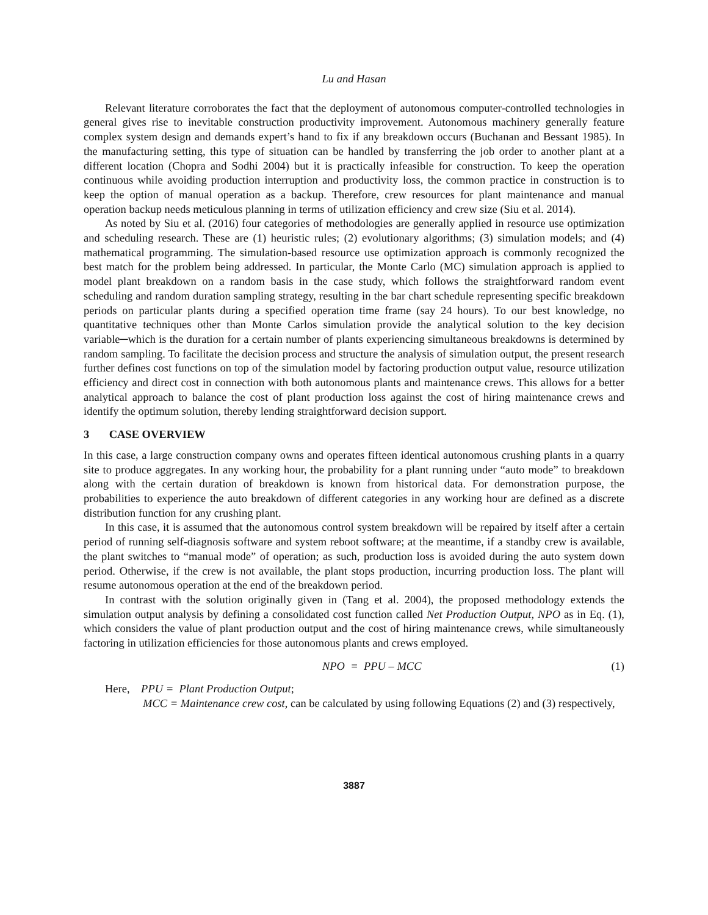Lu and Hasan
Relevant literature corroborates the fact that the deployment of autonomous computer-controlled technologies in general gives rise to inevitable construction productivity improvement. Autonomous machinery generally feature complex system design and demands expert’s hand to fix if any breakdown occurs (Buchanan and Bessant 1985). In the manufacturing setting, this type of situation can be handled by transferring the job order to another plant at a different location (Chopra and Sodhi 2004) but it is practically infeasible for construction. To keep the operation continuous while avoiding production interruption and productivity loss, the common practice in construction is to keep the option of manual operation as a backup. Therefore, crew resources for plant maintenance and manual operation backup needs meticulous planning in terms of utilization efficiency and crew size (Siu et al. 2014).
As noted by Siu et al. (2016) four categories of methodologies are generally applied in resource use optimization and scheduling research. These are (1) heuristic rules; (2) evolutionary algorithms; (3) simulation models; and (4) mathematical programming. The simulation-based resource use optimization approach is commonly recognized the best match for the problem being addressed. In particular, the Monte Carlo (MC) simulation approach is applied to model plant breakdown on a random basis in the case study, which follows the straightforward random event scheduling and random duration sampling strategy, resulting in the bar chart schedule representing specific breakdown periods on particular plants during a specified operation time frame (say 24 hours). To our best knowledge, no quantitative techniques other than Monte Carlos simulation provide the analytical solution to the key decision variable─which is the duration for a certain number of plants experiencing simultaneous breakdowns is determined by random sampling. To facilitate the decision process and structure the analysis of simulation output, the present research further defines cost functions on top of the simulation model by factoring production output value, resource utilization efficiency and direct cost in connection with both autonomous plants and maintenance crews. This allows for a better analytical approach to balance the cost of plant production loss against the cost of hiring maintenance crews and identify the optimum solution, thereby lending straightforward decision support.
3 CASE OVERVIEW
In this case, a large construction company owns and operates fifteen identical autonomous crushing plants in a quarry site to produce aggregates. In any working hour, the probability for a plant running under “auto mode” to breakdown along with the certain duration of breakdown is known from historical data. For demonstration purpose, the probabilities to experience the auto breakdown of different categories in any working hour are defined as a discrete distribution function for any crushing plant.
In this case, it is assumed that the autonomous control system breakdown will be repaired by itself after a certain period of running self-diagnosis software and system reboot software; at the meantime, if a standby crew is available, the plant switches to “manual mode” of operation; as such, production loss is avoided during the auto system down period. Otherwise, if the crew is not available, the plant stops production, incurring production loss. The plant will resume autonomous operation at the end of the breakdown period.
In contrast with the solution originally given in (Tang et al. 2004), the proposed methodology extends the simulation output analysis by defining a consolidated cost function called Net Production Output, NPO as in Eq. (1), which considers the value of plant production output and the cost of hiring maintenance crews, while simultaneously factoring in utilization efficiencies for those autonomous plants and crews employed.
NPO = PPU – MCC (1)
Here, PPU = Plant Production Output;
MCC = Maintenance crew cost, can be calculated by using following Equations (2) and (3) respectively,
3887